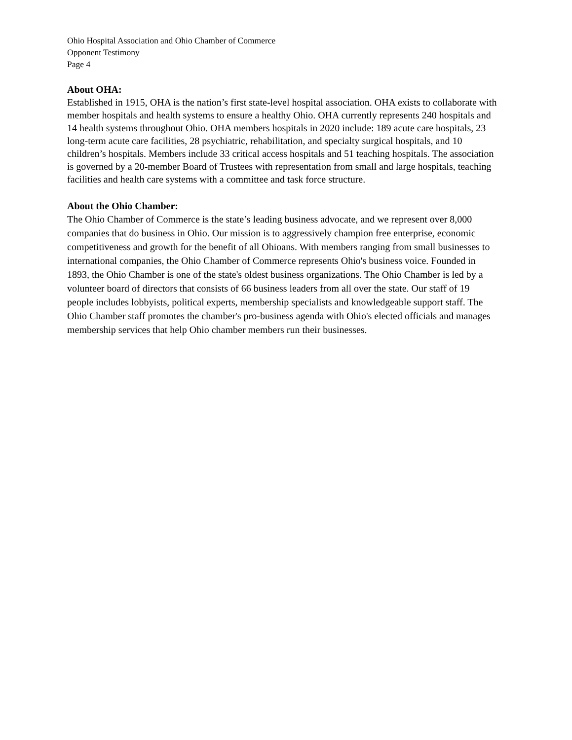Ohio Hospital Association and Ohio Chamber of Commerce
Opponent Testimony
Page 4
About OHA:
Established in 1915, OHA is the nation’s first state-level hospital association. OHA exists to collaborate with member hospitals and health systems to ensure a healthy Ohio. OHA currently represents 240 hospitals and 14 health systems throughout Ohio. OHA members hospitals in 2020 include: 189 acute care hospitals, 23 long-term acute care facilities, 28 psychiatric, rehabilitation, and specialty surgical hospitals, and 10 children’s hospitals. Members include 33 critical access hospitals and 51 teaching hospitals. The association is governed by a 20-member Board of Trustees with representation from small and large hospitals, teaching facilities and health care systems with a committee and task force structure.
About the Ohio Chamber:
The Ohio Chamber of Commerce is the state’s leading business advocate, and we represent over 8,000 companies that do business in Ohio. Our mission is to aggressively champion free enterprise, economic competitiveness and growth for the benefit of all Ohioans. With members ranging from small businesses to international companies, the Ohio Chamber of Commerce represents Ohio's business voice. Founded in 1893, the Ohio Chamber is one of the state's oldest business organizations. The Ohio Chamber is led by a volunteer board of directors that consists of 66 business leaders from all over the state. Our staff of 19 people includes lobbyists, political experts, membership specialists and knowledgeable support staff. The Ohio Chamber staff promotes the chamber's pro-business agenda with Ohio's elected officials and manages membership services that help Ohio chamber members run their businesses.